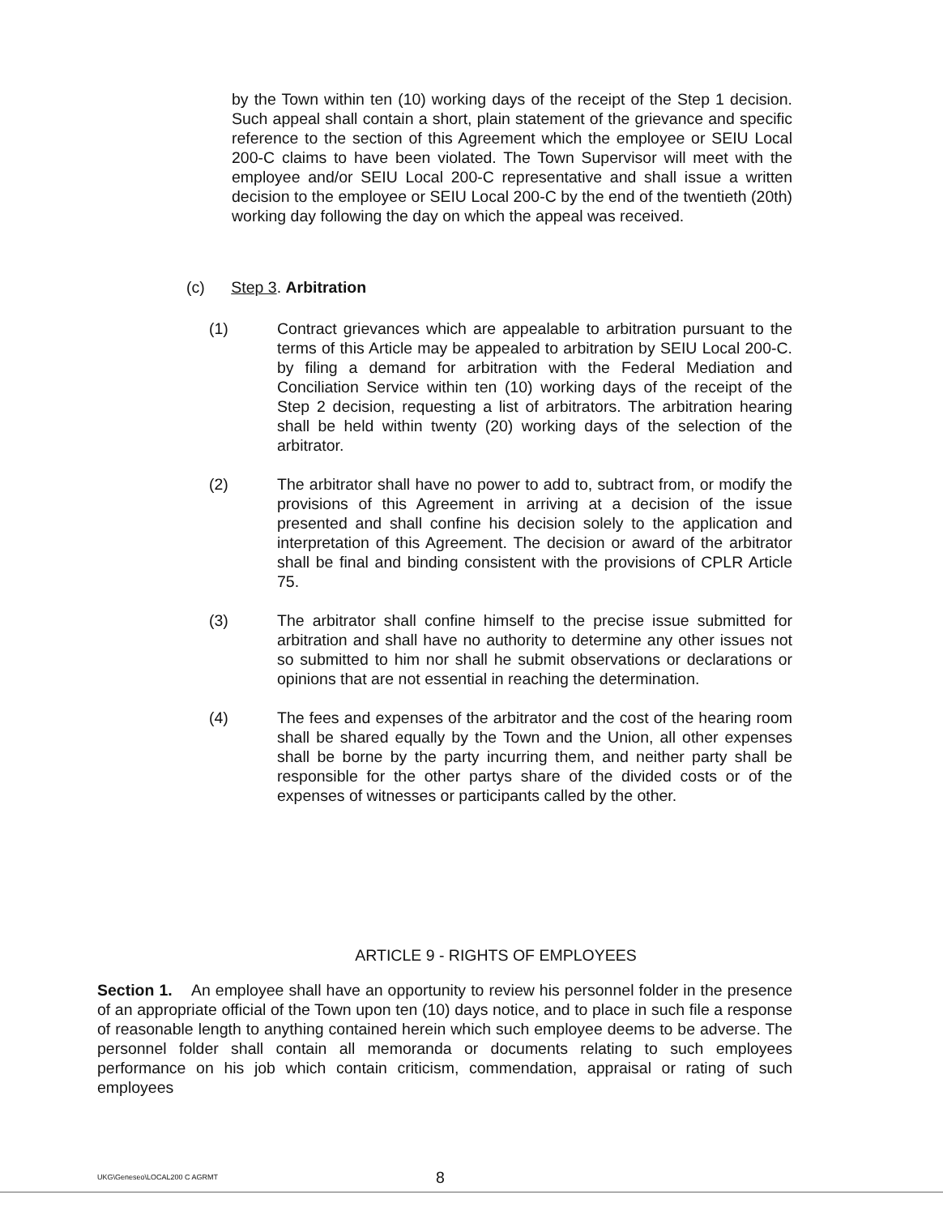by the Town within ten (10) working days of the receipt of the Step 1 decision. Such appeal shall contain a short, plain statement of the grievance and specific reference to the section of this Agreement which the employee or SEIU Local 200-C claims to have been violated. The Town Supervisor will meet with the employee and/or SEIU Local 200-C representative and shall issue a written decision to the employee or SEIU Local 200-C by the end of the twentieth (20th) working day following the day on which the appeal was received.
(c) Step 3. Arbitration
(1) Contract grievances which are appealable to arbitration pursuant to the terms of this Article may be appealed to arbitration by SEIU Local 200-C. by filing a demand for arbitration with the Federal Mediation and Conciliation Service within ten (10) working days of the receipt of the Step 2 decision, requesting a list of arbitrators. The arbitration hearing shall be held within twenty (20) working days of the selection of the arbitrator.
(2) The arbitrator shall have no power to add to, subtract from, or modify the provisions of this Agreement in arriving at a decision of the issue presented and shall confine his decision solely to the application and interpretation of this Agreement. The decision or award of the arbitrator shall be final and binding consistent with the provisions of CPLR Article 75.
(3) The arbitrator shall confine himself to the precise issue submitted for arbitration and shall have no authority to determine any other issues not so submitted to him nor shall he submit observations or declarations or opinions that are not essential in reaching the determination.
(4) The fees and expenses of the arbitrator and the cost of the hearing room shall be shared equally by the Town and the Union, all other expenses shall be borne by the party incurring them, and neither party shall be responsible for the other partys share of the divided costs or of the expenses of witnesses or participants called by the other.
ARTICLE 9 - RIGHTS OF EMPLOYEES
Section 1. An employee shall have an opportunity to review his personnel folder in the presence of an appropriate official of the Town upon ten (10) days notice, and to place in such file a response of reasonable length to anything contained herein which such employee deems to be adverse. The personnel folder shall contain all memoranda or documents relating to such employees performance on his job which contain criticism, commendation, appraisal or rating of such employees
UKG\Geneseo\LOCAL200 C AGRMT 8